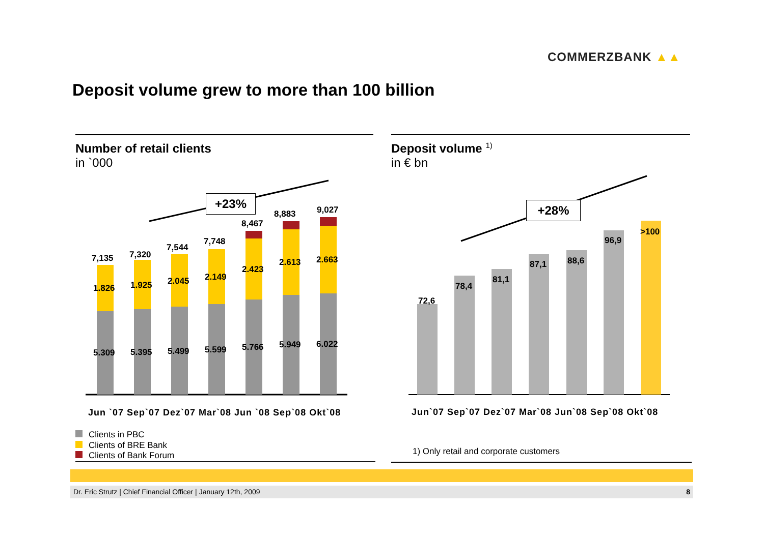COMMERZBANK ▲▲
Deposit volume grew to more than 100 billion
Number of retail clients
in `000
Deposit volume <sup>1)</sup>
in € bn
+23% +28%
7,135 7,320
7,544
7,748
8,467
8,883 9,027
1.826 1.925 2.045 2.149
2.423
2.613 2.663
5.309 5.395 5.499 5.599 5.766 5.949 6.022
72,6
78,4
81,1
87,1 88,6
96,9
>100
Jun `07 Sep`07 Dez`07 Mar`08 Jun `08 Sep`08 Okt`08
Jun`07 Sep`07 Dez`07 Mar`08 Jun`08 Sep`08 Okt`08
Clients in PBC
Clients of BRE Bank
Clients of Bank Forum
1) Only retail and corporate customers
Dr. Eric Strutz | Chief Financial Officer | January 12th, 2009 8